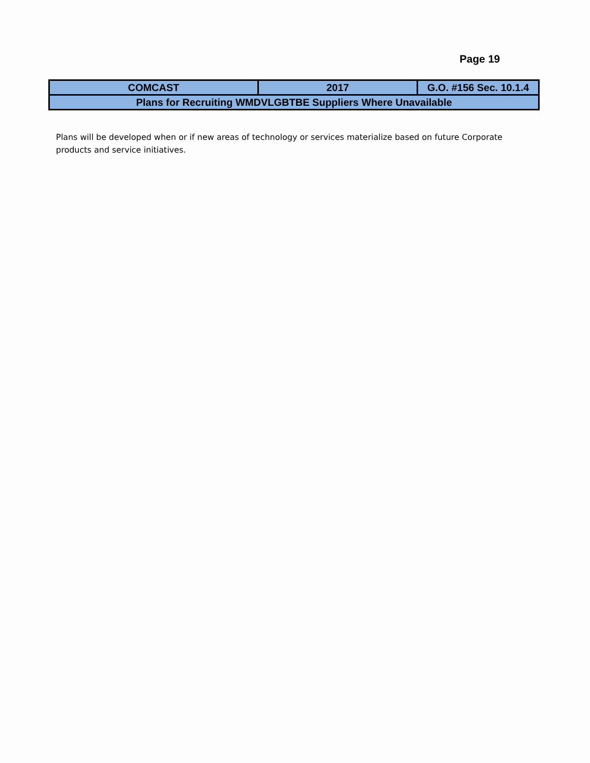Page 19
| COMCAST | 2017 | G.O. #156 Sec. 10.1.4 |
| Plans for Recruiting WMDVLGBTBE Suppliers Where Unavailable | | |
Plans will be developed when or if new areas of technology or services materialize based on future Corporate products and service initiatives.